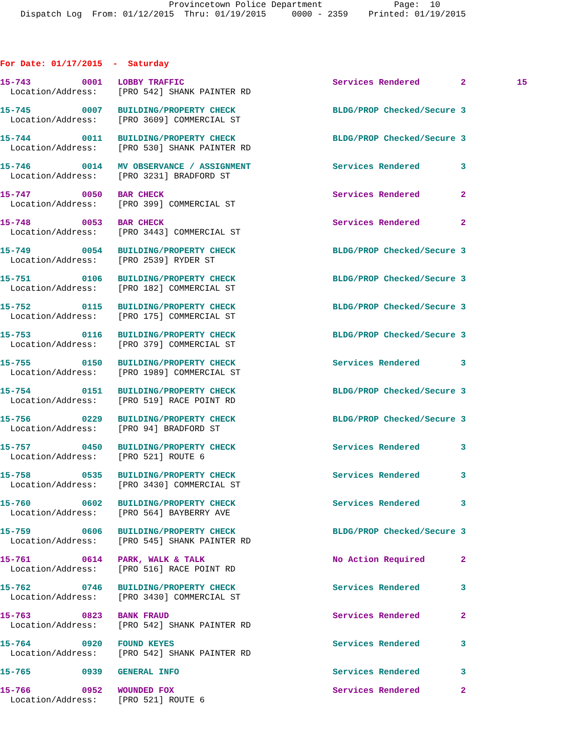Provincetown Police Department              Page:  10
    Dispatch Log  From: 01/12/2015  Thru: 01/19/2015     0000 - 2359    Printed: 01/19/2015
For Date: 01/17/2015  -  Saturday
15-743          0001   LOBBY TRAFFIC                             Services Rendered        2          15
  Location/Address:    [PRO 542] SHANK PAINTER RD
15-745          0007   BUILDING/PROPERTY CHECK                   BLDG/PROP Checked/Secure 3
  Location/Address:    [PRO 3609] COMMERCIAL ST
15-744          0011   BUILDING/PROPERTY CHECK                   BLDG/PROP Checked/Secure 3
  Location/Address:    [PRO 530] SHANK PAINTER RD
15-746          0014   MV OBSERVANCE / ASSIGNMENT                Services Rendered        3
  Location/Address:    [PRO 3231] BRADFORD ST
15-747          0050   BAR CHECK                                 Services Rendered        2
  Location/Address:    [PRO 399] COMMERCIAL ST
15-748          0053   BAR CHECK                                 Services Rendered        2
  Location/Address:    [PRO 3443] COMMERCIAL ST
15-749          0054   BUILDING/PROPERTY CHECK                   BLDG/PROP Checked/Secure 3
  Location/Address:    [PRO 2539] RYDER ST
15-751          0106   BUILDING/PROPERTY CHECK                   BLDG/PROP Checked/Secure 3
  Location/Address:    [PRO 182] COMMERCIAL ST
15-752          0115   BUILDING/PROPERTY CHECK                   BLDG/PROP Checked/Secure 3
  Location/Address:    [PRO 175] COMMERCIAL ST
15-753          0116   BUILDING/PROPERTY CHECK                   BLDG/PROP Checked/Secure 3
  Location/Address:    [PRO 379] COMMERCIAL ST
15-755          0150   BUILDING/PROPERTY CHECK                   Services Rendered        3
  Location/Address:    [PRO 1989] COMMERCIAL ST
15-754          0151   BUILDING/PROPERTY CHECK                   BLDG/PROP Checked/Secure 3
  Location/Address:    [PRO 519] RACE POINT RD
15-756          0229   BUILDING/PROPERTY CHECK                   BLDG/PROP Checked/Secure 3
  Location/Address:    [PRO 94] BRADFORD ST
15-757          0450   BUILDING/PROPERTY CHECK                   Services Rendered        3
  Location/Address:    [PRO 521] ROUTE 6
15-758          0535   BUILDING/PROPERTY CHECK                   Services Rendered        3
  Location/Address:    [PRO 3430] COMMERCIAL ST
15-760          0602   BUILDING/PROPERTY CHECK                   Services Rendered        3
  Location/Address:    [PRO 564] BAYBERRY AVE
15-759          0606   BUILDING/PROPERTY CHECK                   BLDG/PROP Checked/Secure 3
  Location/Address:    [PRO 545] SHANK PAINTER RD
15-761          0614   PARK, WALK & TALK                         No Action Required       2
  Location/Address:    [PRO 516] RACE POINT RD
15-762          0746   BUILDING/PROPERTY CHECK                   Services Rendered        3
  Location/Address:    [PRO 3430] COMMERCIAL ST
15-763          0823   BANK FRAUD                                Services Rendered        2
  Location/Address:    [PRO 542] SHANK PAINTER RD
15-764          0920   FOUND KEYES                               Services Rendered        3
  Location/Address:    [PRO 542] SHANK PAINTER RD
15-765          0939   GENERAL INFO                              Services Rendered        3
15-766          0952   WOUNDED FOX                               Services Rendered        2
  Location/Address:    [PRO 521] ROUTE 6